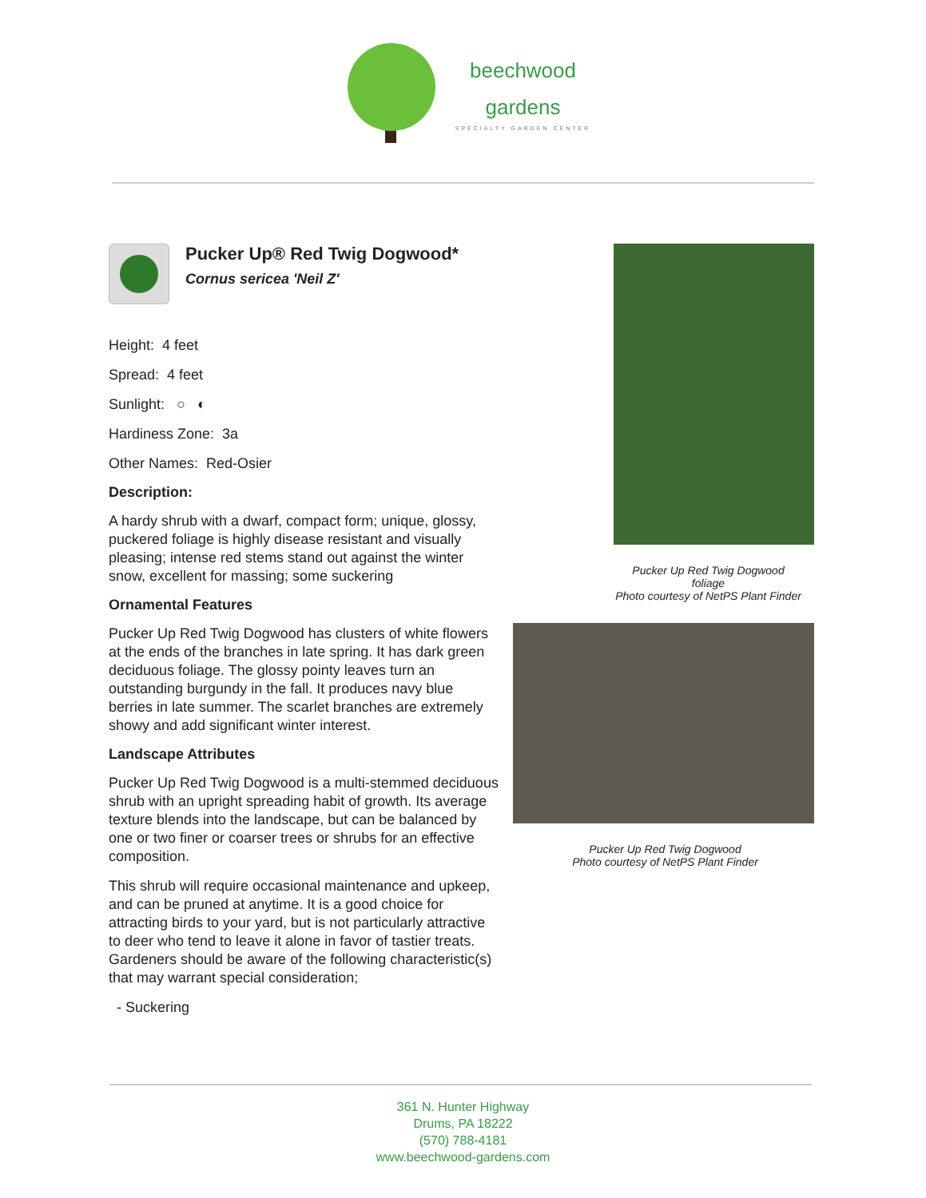beechwood
gardens
SPECIALTY GARDEN CENTER
Pucker Up® Red Twig Dogwood*
Cornus sericea 'Neil Z'
Height: 4 feet
Spread: 4 feet
Sunlight: ○ ◐
Hardiness Zone: 3a
Other Names: Red-Osier
Description:
A hardy shrub with a dwarf, compact form; unique, glossy, puckered foliage is highly disease resistant and visually pleasing; intense red stems stand out against the winter snow, excellent for massing; some suckering
Ornamental Features
Pucker Up Red Twig Dogwood has clusters of white flowers at the ends of the branches in late spring. It has dark green deciduous foliage. The glossy pointy leaves turn an outstanding burgundy in the fall. It produces navy blue berries in late summer. The scarlet branches are extremely showy and add significant winter interest.
Landscape Attributes
Pucker Up Red Twig Dogwood is a multi-stemmed deciduous shrub with an upright spreading habit of growth. Its average texture blends into the landscape, but can be balanced by one or two finer or coarser trees or shrubs for an effective composition.
This shrub will require occasional maintenance and upkeep, and can be pruned at anytime. It is a good choice for attracting birds to your yard, but is not particularly attractive to deer who tend to leave it alone in favor of tastier treats. Gardeners should be aware of the following characteristic(s) that may warrant special consideration;
- Suckering
Pucker Up Red Twig Dogwood
foliage
Photo courtesy of NetPS Plant Finder
Pucker Up Red Twig Dogwood
Photo courtesy of NetPS Plant Finder
361 N. Hunter Highway
Drums, PA 18222
(570) 788-4181
www.beechwood-gardens.com